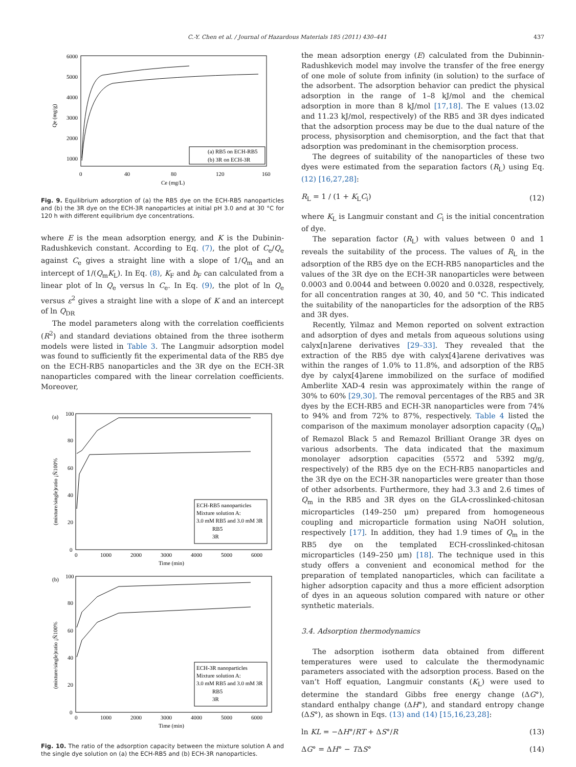C.-Y. Chen et al. / Journal of Hazardous Materials 185 (2011) 430–441 437
6000
5000
4000
3000
2000
1000
0
40
80
120
160
Ce (mg/L)
Qe (mg/g)
(a) RB5 on ECH-RB5
(b) 3R on ECH-3R
Fig. 9. Equilibrium adsorption of (a) the RB5 dye on the ECH-RB5 nanoparticles and (b) the 3R dye on the ECH-3R nanoparticles at initial pH 3.0 and at 30 °C for 120 h with different equilibrium dye concentrations.
where E is the mean adsorption energy, and K is the Dubinin-Radushkevich constant. According to Eq. (7), the plot of C<sub>e</sub>/Q<sub>e</sub> against C<sub>e</sub> gives a straight line with a slope of 1/Q<sub>m</sub> and an intercept of 1/(Q<sub>m</sub>K<sub>L</sub>). In Eq. (8), K<sub>F</sub> and b<sub>F</sub> can calculated from a linear plot of ln Q<sub>e</sub> versus ln C<sub>e</sub>. In Eq. (9), the plot of ln Q<sub>e</sub> versus ε<sup>2</sup> gives a straight line with a slope of K and an intercept of ln Q<sub>DR</sub>
The model parameters along with the correlation coefficients (R<sup>2</sup>) and standard deviations obtained from the three isotherm models were listed in Table 3. The Langmuir adsorption model was found to sufficiently fit the experimental data of the RB5 dye on the ECH-RB5 nanoparticles and the 3R dye on the ECH-3R nanoparticles compared with the linear correlation coefficients. Moreover,
(a)
100
80
60
40
20
0
0
1000
2000
3000
4000
5000
6000
Time (min)
(mixture/single)ratio ¡Ñ100%
ECH-RB5 nanoparticles
Mixture solution A:
3.0 mM RB5 and 3.0 mM 3R
RB5
3R
(b)
100
80
60
40
20
0
0
1000
2000
3000
4000
5000
6000
Time (min)
(mixture/single)ratio ¡Ñ100%
ECH-3R nanoparticles
Mixture solution A:
3.0 mM RB5 and 3.0 mM 3R
RB5
3R
Fig. 10. The ratio of the adsorption capacity between the mixture solution A and the single dye solution on (a) the ECH-RB5 and (b) ECH-3R nanoparticles.
the mean adsorption energy (E) calculated from the Dubinnin-Radushkevich model may involve the transfer of the free energy of one mole of solute from infinity (in solution) to the surface of the adsorbent. The adsorption behavior can predict the physical adsorption in the range of 1–8 kJ/mol and the chemical adsorption in more than 8 kJ/mol [17,18]. The E values (13.02 and 11.23 kJ/mol, respectively) of the RB5 and 3R dyes indicated that the adsorption process may be due to the dual nature of the process, physisorption and chemisorption, and the fact that that adsorption was predominant in the chemisorption process.
The degrees of suitability of the nanoparticles of these two dyes were estimated from the separation factors (R<sub>L</sub>) using Eq. (12) [16,27,28]:
R<sub>L</sub> = 1 / (1 + K<sub>L</sub>C<sub>i</sub>) (12)
where K<sub>L</sub> is Langmuir constant and C<sub>i</sub> is the initial concentration of dye.
The separation factor (R<sub>L</sub>) with values between 0 and 1 reveals the suitability of the process. The values of R<sub>L</sub> in the adsorption of the RB5 dye on the ECH-RB5 nanoparticles and the values of the 3R dye on the ECH-3R nanoparticles were between 0.0003 and 0.0044 and between 0.0020 and 0.0328, respectively, for all concentration ranges at 30, 40, and 50 °C. This indicated the suitability of the nanoparticles for the adsorption of the RB5 and 3R dyes.
Recently, Yilmaz and Memon reported on solvent extraction and adsorption of dyes and metals from aqueous solutions using calyx[n]arene derivatives [29–33]. They revealed that the extraction of the RB5 dye with calyx[4]arene derivatives was within the ranges of 1.0% to 11.8%, and adsorption of the RB5 dye by calyx[4]arene immobilized on the surface of modified Amberlite XAD-4 resin was approximately within the range of 30% to 60% [29,30]. The removal percentages of the RB5 and 3R dyes by the ECH-RB5 and ECH-3R nanoparticles were from 74% to 94% and from 72% to 87%, respectively. Table 4 listed the comparison of the maximum monolayer adsorption capacity (Q<sub>m</sub>) of Remazol Black 5 and Remazol Brilliant Orange 3R dyes on various adsorbents. The data indicated that the maximum monolayer adsorption capacities (5572 and 5392 mg/g, respectively) of the RB5 dye on the ECH-RB5 nanoparticles and the 3R dye on the ECH-3R nanoparticles were greater than those of other adsorbents. Furthermore, they had 3.3 and 2.6 times of Q<sub>m</sub> in the RB5 and 3R dyes on the GLA-crosslinked-chitosan microparticles (149–250 μm) prepared from homogeneous coupling and microparticle formation using NaOH solution, respectively [17]. In addition, they had 1.9 times of Q<sub>m</sub> in the RB5 dye on the templated ECH-crosslinked-chitosan microparticles (149–250 μm) [18]. The technique used in this study offers a convenient and economical method for the preparation of templated nanoparticles, which can facilitate a higher adsorption capacity and thus a more efficient adsorption of dyes in an aqueous solution compared with nature or other synthetic materials.
3.4. Adsorption thermodynamics
The adsorption isotherm data obtained from different temperatures were used to calculate the thermodynamic parameters associated with the adsorption process. Based on the van’t Hoff equation, Langmuir constants (K<sub>L</sub>) were used to determine the standard Gibbs free energy change (ΔG°), standard enthalpy change (ΔH°), and standard entropy change (ΔS°), as shown in Eqs. (13) and (14) [15,16,23,28]:
ln KL = −ΔH°/RT + ΔS°/R (13)
ΔG° = ΔH° − TΔS° (14)